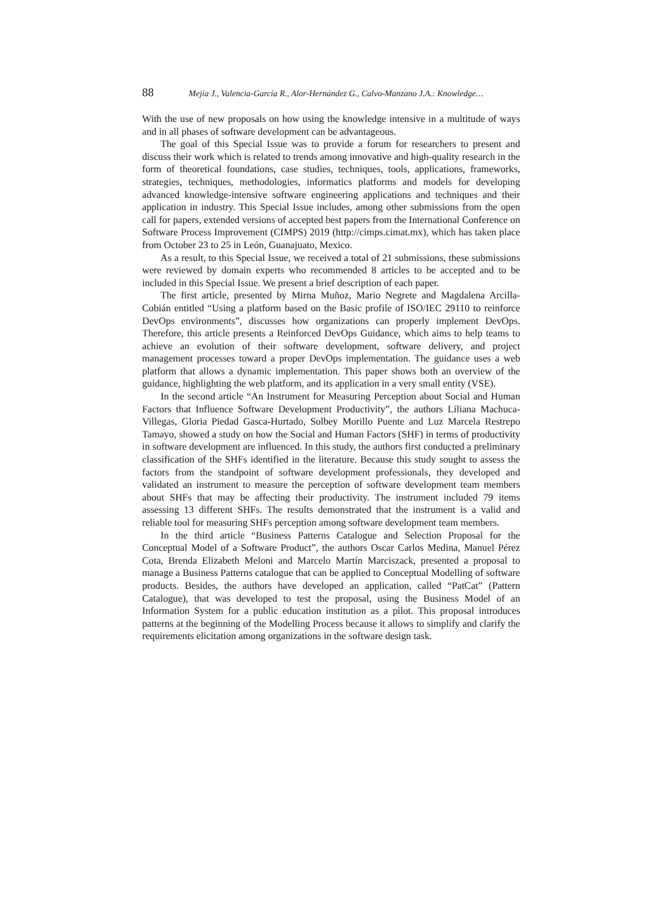88 Mejía J., Valencia-García R., Alor-Hernández G., Calvo-Manzano J.A.: Knowledge…
With the use of new proposals on how using the knowledge intensive in a multitude of ways and in all phases of software development can be advantageous.
The goal of this Special Issue was to provide a forum for researchers to present and discuss their work which is related to trends among innovative and high-quality research in the form of theoretical foundations, case studies, techniques, tools, applications, frameworks, strategies, techniques, methodologies, informatics platforms and models for developing advanced knowledge-intensive software engineering applications and techniques and their application in industry. This Special Issue includes, among other submissions from the open call for papers, extended versions of accepted best papers from the International Conference on Software Process Improvement (CIMPS) 2019 (http://cimps.cimat.mx), which has taken place from October 23 to 25 in León, Guanajuato, Mexico.
As a result, to this Special Issue, we received a total of 21 submissions, these submissions were reviewed by domain experts who recommended 8 articles to be accepted and to be included in this Special Issue. We present a brief description of each paper.
The first article, presented by Mirna Muñoz, Mario Negrete and Magdalena Arcilla-Cobián entitled “Using a platform based on the Basic profile of ISO/IEC 29110 to reinforce DevOps environments”, discusses how organizations can properly implement DevOps. Therefore, this article presents a Reinforced DevOps Guidance, which aims to help teams to achieve an evolution of their software development, software delivery, and project management processes toward a proper DevOps implementation. The guidance uses a web platform that allows a dynamic implementation. This paper shows both an overview of the guidance, highlighting the web platform, and its application in a very small entity (VSE).
In the second article “An Instrument for Measuring Perception about Social and Human Factors that Influence Software Development Productivity”, the authors Liliana Machuca-Villegas, Gloria Piedad Gasca-Hurtado, Solbey Morillo Puente and Luz Marcela Restrepo Tamayo, showed a study on how the Social and Human Factors (SHF) in terms of productivity in software development are influenced. In this study, the authors first conducted a preliminary classification of the SHFs identified in the literature. Because this study sought to assess the factors from the standpoint of software development professionals, they developed and validated an instrument to measure the perception of software development team members about SHFs that may be affecting their productivity. The instrument included 79 items assessing 13 different SHFs. The results demonstrated that the instrument is a valid and reliable tool for measuring SHFs perception among software development team members.
In the third article “Business Patterns Catalogue and Selection Proposal for the Conceptual Model of a Software Product”, the authors Oscar Carlos Medina, Manuel Pérez Cota, Brenda Elizabeth Meloni and Marcelo Martín Marciszack, presented a proposal to manage a Business Patterns catalogue that can be applied to Conceptual Modelling of software products. Besides, the authors have developed an application, called “PatCat” (Pattern Catalogue), that was developed to test the proposal, using the Business Model of an Information System for a public education institution as a pilot. This proposal introduces patterns at the beginning of the Modelling Process because it allows to simplify and clarify the requirements elicitation among organizations in the software design task.